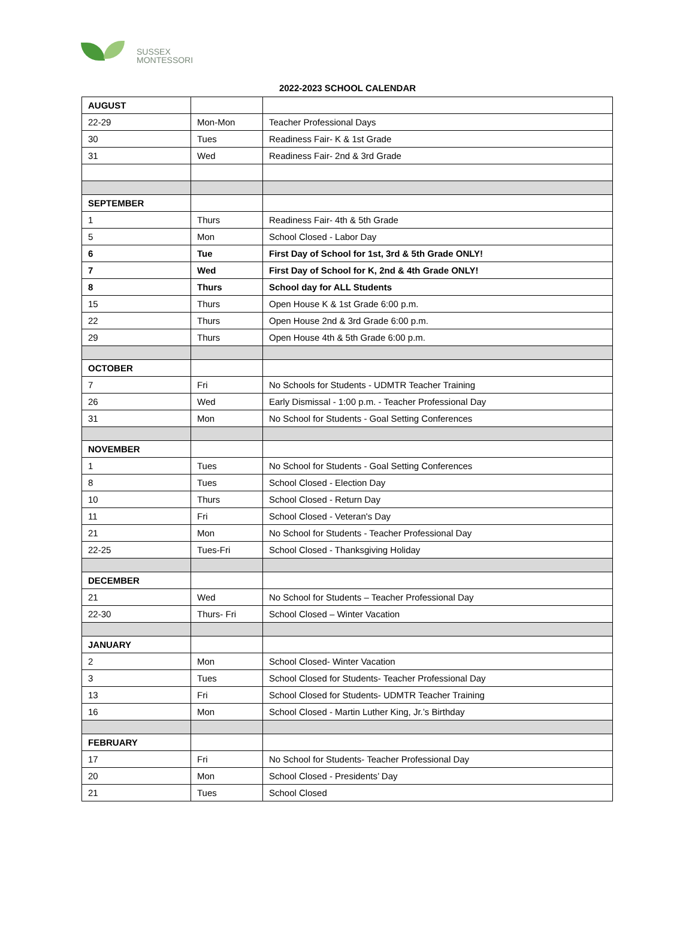SUSSEX
MONTESSORI
2022-2023 SCHOOL CALENDAR
| AUGUST | | |
| 22-29 | Mon-Mon | Teacher Professional Days |
| 30 | Tues | Readiness Fair- K & 1st Grade |
| 31 | Wed | Readiness Fair- 2nd & 3rd Grade |
| SEPTEMBER | | |
| 1 | Thurs | Readiness Fair- 4th & 5th Grade |
| 5 | Mon | School Closed - Labor Day |
| 6 | Tue | First Day of School for 1st, 3rd & 5th Grade ONLY! |
| 7 | Wed | First Day of School for K, 2nd & 4th Grade ONLY! |
| 8 | Thurs | School day for ALL Students |
| 15 | Thurs | Open House K & 1st Grade 6:00 p.m. |
| 22 | Thurs | Open House 2nd & 3rd Grade 6:00 p.m. |
| 29 | Thurs | Open House 4th & 5th Grade 6:00 p.m. |
| OCTOBER | | |
| 7 | Fri | No Schools for Students - UDMTR Teacher Training |
| 26 | Wed | Early Dismissal - 1:00 p.m. - Teacher Professional Day |
| 31 | Mon | No School for Students - Goal Setting Conferences |
| NOVEMBER | | |
| 1 | Tues | No School for Students - Goal Setting Conferences |
| 8 | Tues | School Closed - Election Day |
| 10 | Thurs | School Closed - Return Day |
| 11 | Fri | School Closed - Veteran's Day |
| 21 | Mon | No School for Students - Teacher Professional Day |
| 22-25 | Tues-Fri | School Closed - Thanksgiving Holiday |
| DECEMBER | | |
| 21 | Wed | No School for Students – Teacher Professional Day |
| 22-30 | Thurs- Fri | School Closed – Winter Vacation |
| JANUARY | | |
| 2 | Mon | School Closed- Winter Vacation |
| 3 | Tues | School Closed for Students- Teacher Professional Day |
| 13 | Fri | School Closed for Students- UDMTR Teacher Training |
| 16 | Mon | School Closed - Martin Luther King, Jr.’s Birthday |
| FEBRUARY | | |
| 17 | Fri | No School for Students- Teacher Professional Day |
| 20 | Mon | School Closed - Presidents’ Day |
| 21 | Tues | School Closed |